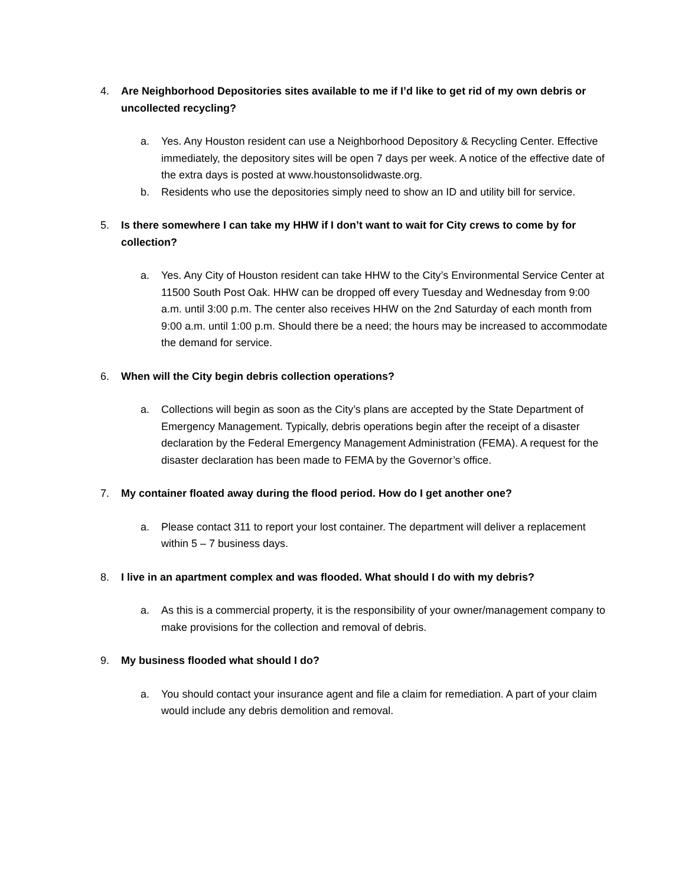4. Are Neighborhood Depositories sites available to me if I’d like to get rid of my own debris or uncollected recycling?
a. Yes. Any Houston resident can use a Neighborhood Depository & Recycling Center. Effective immediately, the depository sites will be open 7 days per week. A notice of the effective date of the extra days is posted at www.houstonsolidwaste.org.
b. Residents who use the depositories simply need to show an ID and utility bill for service.
5. Is there somewhere I can take my HHW if I don’t want to wait for City crews to come by for collection?
a. Yes. Any City of Houston resident can take HHW to the City’s Environmental Service Center at 11500 South Post Oak. HHW can be dropped off every Tuesday and Wednesday from 9:00 a.m. until 3:00 p.m. The center also receives HHW on the 2nd Saturday of each month from 9:00 a.m. until 1:00 p.m. Should there be a need; the hours may be increased to accommodate the demand for service.
6. When will the City begin debris collection operations?
a. Collections will begin as soon as the City’s plans are accepted by the State Department of Emergency Management. Typically, debris operations begin after the receipt of a disaster declaration by the Federal Emergency Management Administration (FEMA). A request for the disaster declaration has been made to FEMA by the Governor’s office.
7. My container floated away during the flood period. How do I get another one?
a. Please contact 311 to report your lost container. The department will deliver a replacement within 5 – 7 business days.
8. I live in an apartment complex and was flooded. What should I do with my debris?
a. As this is a commercial property, it is the responsibility of your owner/management company to make provisions for the collection and removal of debris.
9. My business flooded what should I do?
a. You should contact your insurance agent and file a claim for remediation. A part of your claim would include any debris demolition and removal.